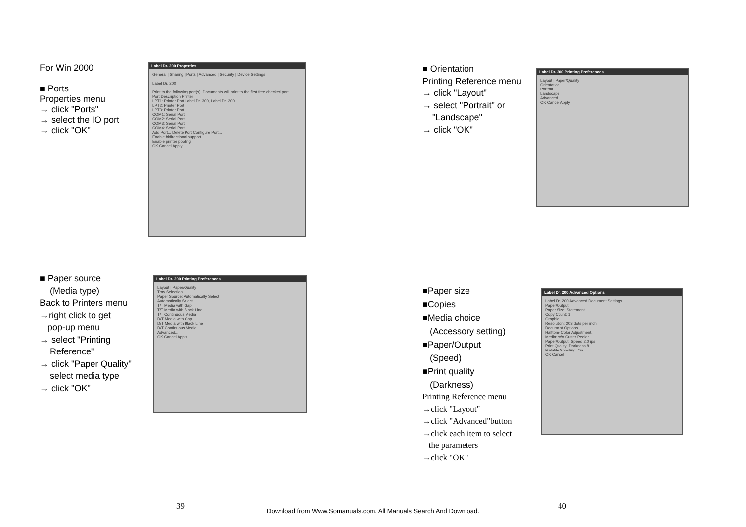For Win 2000
■ Ports
Properties menu
→ click "Ports"
→ select the IO port
→ click "OK"
Label Dr. 200 Properties
General | Sharing | Ports | Advanced | Security | Device Settings
Label Dr. 200
Print to the following port(s). Documents will print to the first free checked port.
Port Description Printer
LPT1: Printer Port Label Dr. 300, Label Dr. 200
LPT2: Printer Port
LPT3: Printer Port
COM1: Serial Port
COM2: Serial Port
COM3: Serial Port
COM4: Serial Port
Add Port... Delete Port Configure Port...
Enable bidirectional support
Enable printer pooling
OK Cancel Apply
■ Paper source
(Media type)
Back to Printers menu
→right click to get
pop-up menu
→ select "Printing
Reference"
→ click "Paper Quality"
select media type
→ click "OK"
Label Dr. 200 Printing Preferences
Layout | Paper/Quality
Tray Selection
Paper Source: Automatically Select
Automatically Select
T/T Media with Gap
T/T Media with Black Line
T/T Continuous Media
D/T Media with Gap
D/T Media with Black Line
D/T Continuous Media
Advanced...
OK Cancel Apply
39
■ Orientation
Printing Reference menu
→ click "Layout"
→ select "Portrait" or
"Landscape"
→ click "OK"
Label Dr. 200 Printing Preferences
Layout | Paper/Quality
Orientation
Portrait
Landscape
Advanced...
OK Cancel Apply
■Paper size
■Copies
■Media choice
(Accessory setting)
■Paper/Output
(Speed)
■Print quality
(Darkness)
Printing Reference menu
→click "Layout"
→click "Advanced"button
→click each item to select
the parameters
→click "OK"
Label Dr. 200 Advanced Options
Label Dr. 200 Advanced Document Settings
Paper/Output
Paper Size: Statement
Copy Count: 1
Graphic
Resolution: 203 dots per inch
Document Options
Halftone Color Adjustment...
Media: w/o Cutter Peeler
Paper/Output: Speed 2.0 ips
Print Quality: Darkness 8
Metafile Spooling: On
OK Cancel
40
Download from Www.Somanuals.com. All Manuals Search And Download.